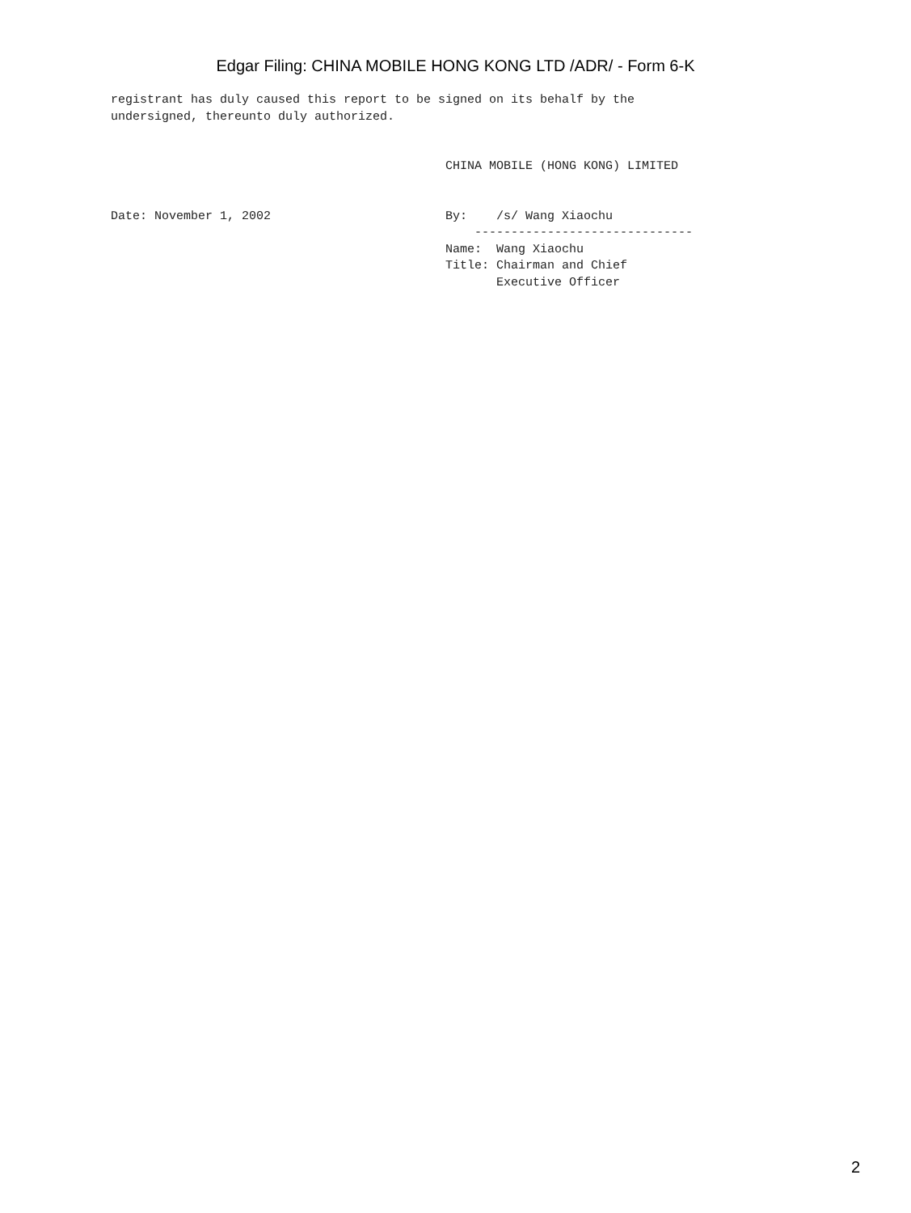Edgar Filing: CHINA MOBILE HONG KONG LTD /ADR/ - Form 6-K
registrant has duly caused this report to be signed on its behalf by the
undersigned, thereunto duly authorized.


                                              CHINA MOBILE (HONG KONG) LIMITED


Date: November 1, 2002                        By:    /s/ Wang Xiaochu
                                                  ------------------------------
                                              Name:  Wang Xiaochu
                                              Title: Chairman and Chief
                                                     Executive Officer
2